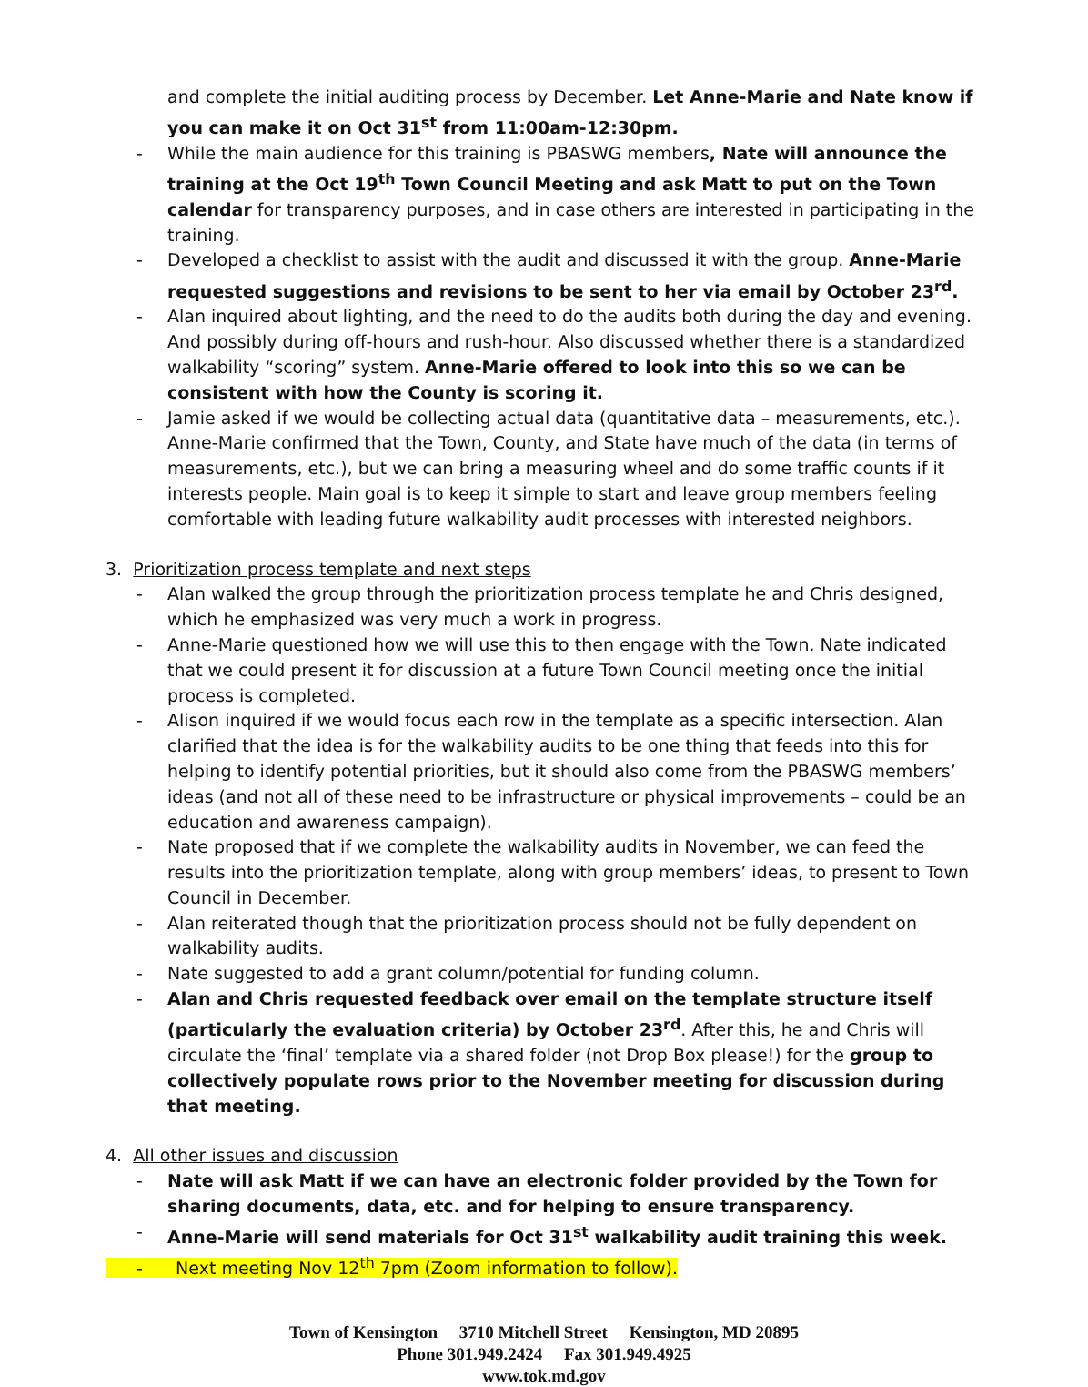and complete the initial auditing process by December. Let Anne-Marie and Nate know if you can make it on Oct 31<sup>st</sup> from 11:00am-12:30pm.
- While the main audience for this training is PBASWG members, Nate will announce the training at the Oct 19<sup>th</sup> Town Council Meeting and ask Matt to put on the Town calendar for transparency purposes, and in case others are interested in participating in the training.
- Developed a checklist to assist with the audit and discussed it with the group. Anne-Marie requested suggestions and revisions to be sent to her via email by October 23<sup>rd</sup>.
- Alan inquired about lighting, and the need to do the audits both during the day and evening. And possibly during off-hours and rush-hour. Also discussed whether there is a standardized walkability “scoring” system. Anne-Marie offered to look into this so we can be consistent with how the County is scoring it.
- Jamie asked if we would be collecting actual data (quantitative data – measurements, etc.). Anne-Marie confirmed that the Town, County, and State have much of the data (in terms of measurements, etc.), but we can bring a measuring wheel and do some traffic counts if it interests people. Main goal is to keep it simple to start and leave group members feeling comfortable with leading future walkability audit processes with interested neighbors.
3. Prioritization process template and next steps
- Alan walked the group through the prioritization process template he and Chris designed, which he emphasized was very much a work in progress.
- Anne-Marie questioned how we will use this to then engage with the Town. Nate indicated that we could present it for discussion at a future Town Council meeting once the initial process is completed.
- Alison inquired if we would focus each row in the template as a specific intersection. Alan clarified that the idea is for the walkability audits to be one thing that feeds into this for helping to identify potential priorities, but it should also come from the PBASWG members’ ideas (and not all of these need to be infrastructure or physical improvements – could be an education and awareness campaign).
- Nate proposed that if we complete the walkability audits in November, we can feed the results into the prioritization template, along with group members’ ideas, to present to Town Council in December.
- Alan reiterated though that the prioritization process should not be fully dependent on walkability audits.
- Nate suggested to add a grant column/potential for funding column.
- Alan and Chris requested feedback over email on the template structure itself (particularly the evaluation criteria) by October 23<sup>rd</sup>. After this, he and Chris will circulate the ‘final’ template via a shared folder (not Drop Box please!) for the group to collectively populate rows prior to the November meeting for discussion during that meeting.
4. All other issues and discussion
- Nate will ask Matt if we can have an electronic folder provided by the Town for sharing documents, data, etc. and for helping to ensure transparency.
- Anne-Marie will send materials for Oct 31<sup>st</sup> walkability audit training this week.
- Next meeting Nov 12<sup>th</sup> 7pm (Zoom information to follow).
Town of Kensington 3710 Mitchell Street Kensington, MD 20895
Phone 301.949.2424 Fax 301.949.4925
www.tok.md.gov